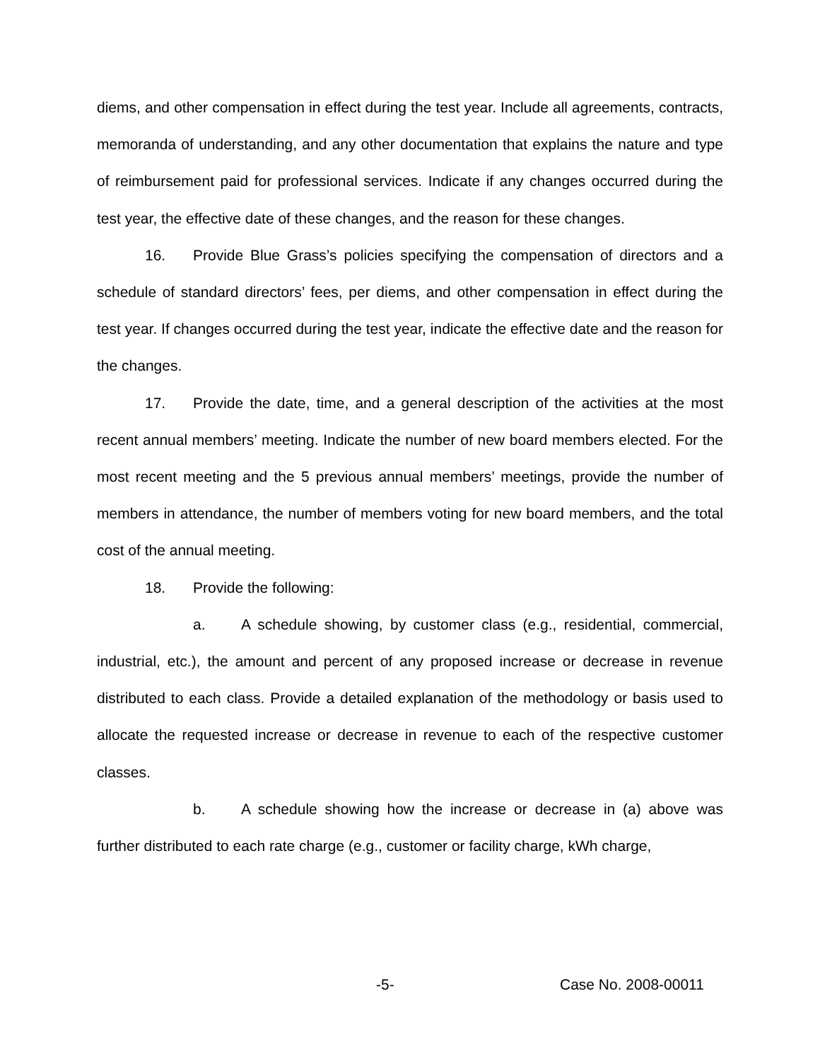diems, and other compensation in effect during the test year. Include all agreements, contracts, memoranda of understanding, and any other documentation that explains the nature and type of reimbursement paid for professional services. Indicate if any changes occurred during the test year, the effective date of these changes, and the reason for these changes.
16. Provide Blue Grass’s policies specifying the compensation of directors and a schedule of standard directors’ fees, per diems, and other compensation in effect during the test year. If changes occurred during the test year, indicate the effective date and the reason for the changes.
17. Provide the date, time, and a general description of the activities at the most recent annual members’ meeting. Indicate the number of new board members elected. For the most recent meeting and the 5 previous annual members’ meetings, provide the number of members in attendance, the number of members voting for new board members, and the total cost of the annual meeting.
18. Provide the following:
a. A schedule showing, by customer class (e.g., residential, commercial, industrial, etc.), the amount and percent of any proposed increase or decrease in revenue distributed to each class. Provide a detailed explanation of the methodology or basis used to allocate the requested increase or decrease in revenue to each of the respective customer classes.
b. A schedule showing how the increase or decrease in (a) above was further distributed to each rate charge (e.g., customer or facility charge, kWh charge,
-5- Case No. 2008-00011